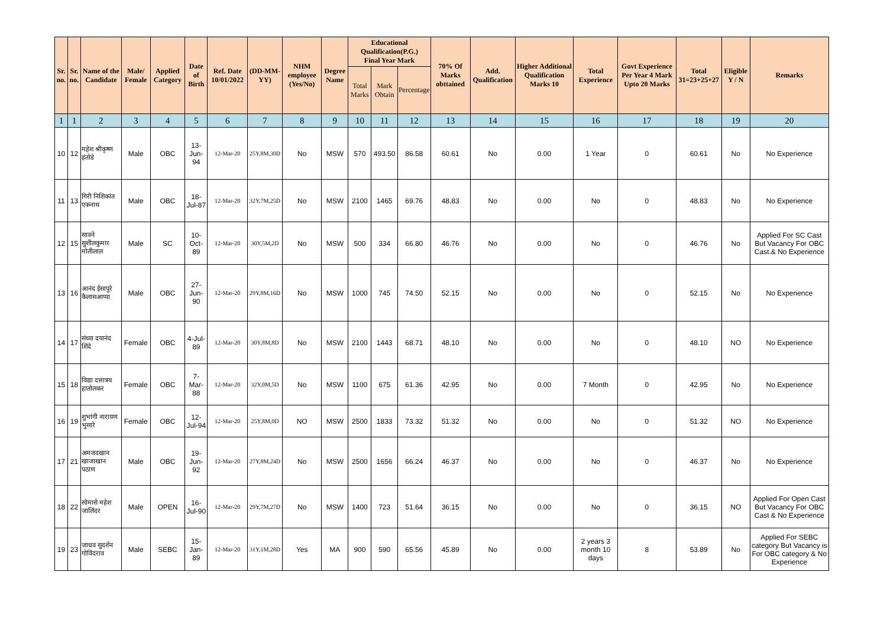| Sr. no. | Sr. no. | Name of the Candidate | Male/ Female | Applied Category | Date of Birth | Ref. Date 10/01/2022 | (DD-MM-YY) | NHM employee (Yes/No) | Degree Name | Educational Qualification(P.G.) Final Year Mark | | | 70% Of Marks obttained | Add. Qualification | Higher Additional Qualification Marks 10 | Total Experience | Govt Experience Per Year 4 Mark Upto 20 Marks | Total 31=23+25+27 | Eligible Y / N | Remarks |
| --- | --- | --- | --- | --- | --- | --- | --- | --- | --- | --- | --- | --- | --- | --- | --- | --- | --- | --- | --- | --- |
| | | | | | | | | | | Total Marks | Mark Obtain | Percentage | | | | | | | | |
| 1 | 1 | 2 | 3 | 4 | 5 | 6 | 7 | 8 | 9 | 10 | 11 | 12 | 13 | 14 | 15 | 16 | 17 | 18 | 19 | 20 |
| 10 | 12 | महेश श्रीकृष्ण हंतोडे | Male | OBC | 13-Jun-94 | 12-Mar-20 | 25Y,8M,30D | No | MSW | 570 | 493.50 | 86.58 | 60.61 | No | 0.00 | 1 Year | 0 | 60.61 | No | No Experience |
| 11 | 13 | गिरी निशिकांत एकनाथ | Male | OBC | 18-Jul-87 | 12-Mar-20 | 32Y,7M,25D | No | MSW | 2100 | 1465 | 69.76 | 48.83 | No | 0.00 | No | 0 | 48.83 | No | No Experience |
| 12 | 15 | सावने सुशीलकुमार मोतीलाल | Male | SC | 10-Oct-89 | 12-Mar-20 | 30Y,5M,2D | No | MSW | 500 | 334 | 66.80 | 46.76 | No | 0.00 | No | 0 | 46.76 | No | Applied For SC Cast But Vacancy For OBC Cast.& No Experience |
| 13 | 16 | आनंद ईसापुरे कैलासआप्पा | Male | OBC | 27-Jun-90 | 12-Mar-20 | 29Y,8M,16D | No | MSW | 1000 | 745 | 74.50 | 52.15 | No | 0.00 | No | 0 | 52.15 | No | No Experience |
| 14 | 17 | संध्या दयानंद शिंदे | Female | OBC | 4-Jul-89 | 12-Mar-20 | 30Y,8M,8D | No | MSW | 2100 | 1443 | 68.71 | 48.10 | No | 0.00 | No | 0 | 48.10 | NO | No Experience |
| 15 | 18 | विद्या दत्तात्रय हातोलकर | Female | OBC | 7-Mar-88 | 12-Mar-20 | 32Y,0M,5D | No | MSW | 1100 | 675 | 61.36 | 42.95 | No | 0.00 | 7 Month | 0 | 42.95 | No | No Experience |
| 16 | 19 | शुभांगी नारायण भुसारे | Female | OBC | 12-Jul-94 | 12-Mar-20 | 25Y,8M,0D | NO | MSW | 2500 | 1833 | 73.32 | 51.32 | No | 0.00 | No | 0 | 51.32 | NO | No Experience |
| 17 | 21 | अमजदखान खाजाखान पठाण | Male | OBC | 19-Jun-92 | 12-Mar-20 | 27Y,8M,24D | No | MSW | 2500 | 1656 | 66.24 | 46.37 | No | 0.00 | No | 0 | 46.37 | No | No Experience |
| 18 | 22 | सोमासे महेश जालिंदर | Male | OPEN | 16-Jul-90 | 12-Mar-20 | 29Y,7M,27D | No | MSW | 1400 | 723 | 51.64 | 36.15 | No | 0.00 | No | 0 | 36.15 | NO | Applied For Open Cast But Vacancy For OBC Cast & No Experience |
| 19 | 23 | जाधव सुदर्शन गोविंदराव | Male | SEBC | 15-Jan-89 | 12-Mar-20 | 31Y,1M,28D | Yes | MA | 900 | 590 | 65.56 | 45.89 | No | 0.00 | 2 years 3 month 10 days | 8 | 53.89 | No | Applied For SEBC category But Vacancy is For OBC category & No Experience |